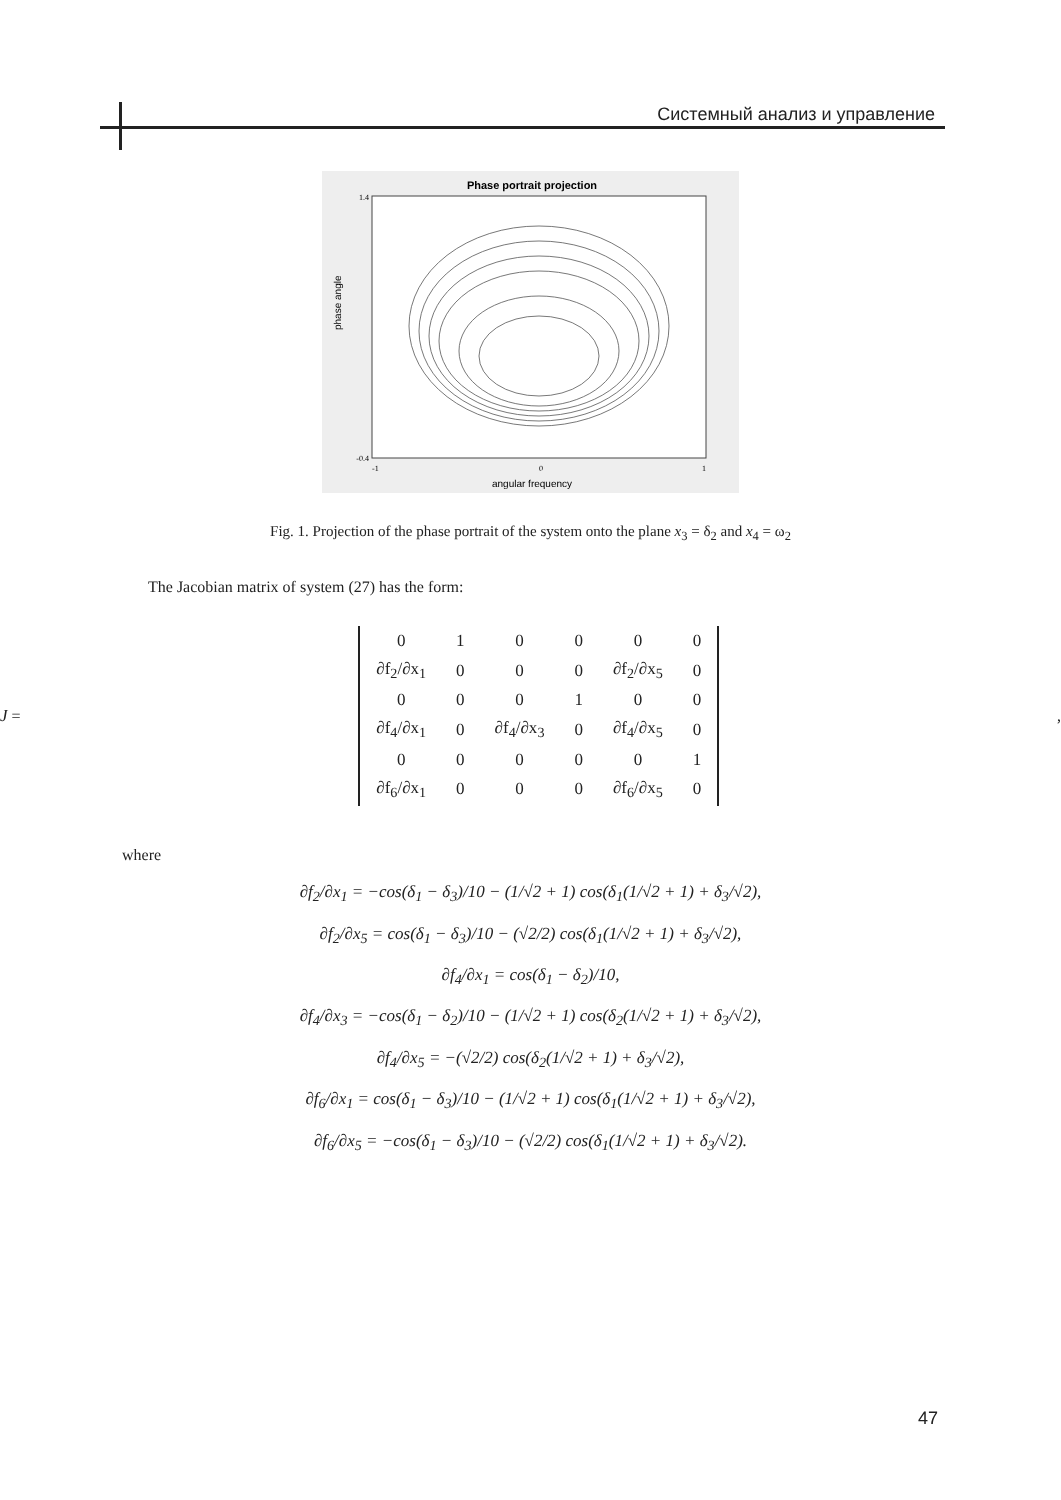Системный анализ и управление
Phase portrait projection
phase angle
1.4
-0.4
-1
0
1
angular frequency
Fig. 1. Projection of the phase portrait of the system onto the plane x<sub>3</sub> = δ<sub>2</sub> and x<sub>4</sub> = ω<sub>2</sub>
The Jacobian matrix of system (27) has the form:
J =
| 0 | 1 | 0 | 0 | 0 | 0 |
| ∂f<sub>2</sub>/∂x<sub>1</sub> | 0 | 0 | 0 | ∂f<sub>2</sub>/∂x<sub>5</sub> | 0 |
| 0 | 0 | 0 | 1 | 0 | 0 |
| ∂f<sub>4</sub>/∂x<sub>1</sub> | 0 | ∂f<sub>4</sub>/∂x<sub>3</sub> | 0 | ∂f<sub>4</sub>/∂x<sub>5</sub> | 0 |
| 0 | 0 | 0 | 0 | 0 | 1 |
| ∂f<sub>6</sub>/∂x<sub>1</sub> | 0 | 0 | 0 | ∂f<sub>6</sub>/∂x<sub>5</sub> | 0 |
,
where
∂f<sub>2</sub>/∂x<sub>1</sub> = −cos(δ<sub>1</sub> − δ<sub>3</sub>)/10 − (1/√2 + 1) cos(δ<sub>1</sub>(1/√2 + 1) + δ<sub>3</sub>/√2),
∂f<sub>2</sub>/∂x<sub>5</sub> = cos(δ<sub>1</sub> − δ<sub>3</sub>)/10 − (√2/2) cos(δ<sub>1</sub>(1/√2 + 1) + δ<sub>3</sub>/√2),
∂f<sub>4</sub>/∂x<sub>1</sub> = cos(δ<sub>1</sub> − δ<sub>2</sub>)/10,
∂f<sub>4</sub>/∂x<sub>3</sub> = −cos(δ<sub>1</sub> − δ<sub>2</sub>)/10 − (1/√2 + 1) cos(δ<sub>2</sub>(1/√2 + 1) + δ<sub>3</sub>/√2),
∂f<sub>4</sub>/∂x<sub>5</sub> = −(√2/2) cos(δ<sub>2</sub>(1/√2 + 1) + δ<sub>3</sub>/√2),
∂f<sub>6</sub>/∂x<sub>1</sub> = cos(δ<sub>1</sub> − δ<sub>3</sub>)/10 − (1/√2 + 1) cos(δ<sub>1</sub>(1/√2 + 1) + δ<sub>3</sub>/√2),
∂f<sub>6</sub>/∂x<sub>5</sub> = −cos(δ<sub>1</sub> − δ<sub>3</sub>)/10 − (√2/2) cos(δ<sub>1</sub>(1/√2 + 1) + δ<sub>3</sub>/√2).
47